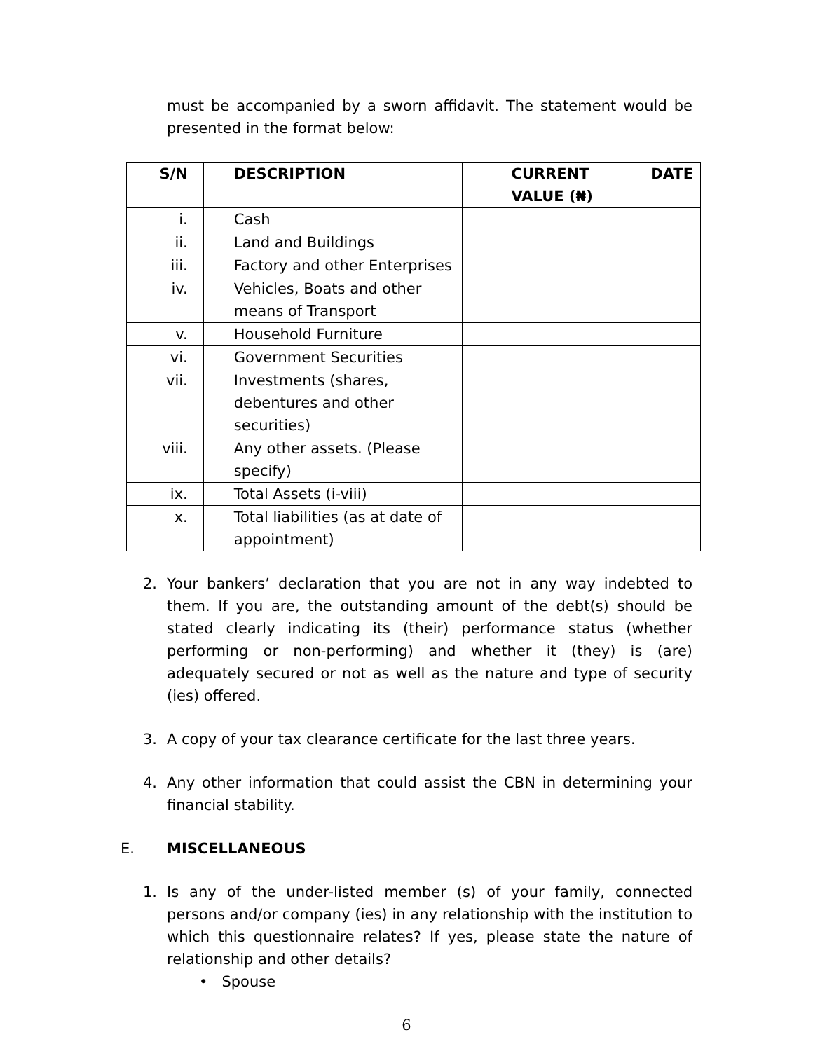must be accompanied by a sworn affidavit. The statement would be presented in the format below:
| S/N | DESCRIPTION | CURRENT VALUE (₦) | DATE |
| --- | --- | --- | --- |
| i. | Cash | | |
| ii. | Land and Buildings | | |
| iii. | Factory and other Enterprises | | |
| iv. | Vehicles, Boats and other means of Transport | | |
| v. | Household Furniture | | |
| vi. | Government Securities | | |
| vii. | Investments (shares, debentures and other securities) | | |
| viii. | Any other assets. (Please specify) | | |
| ix. | Total Assets (i-viii) | | |
| x. | Total liabilities (as at date of appointment) | | |
2. Your bankers’ declaration that you are not in any way indebted to them. If you are, the outstanding amount of the debt(s) should be stated clearly indicating its (their) performance status (whether performing or non-performing) and whether it (they) is (are) adequately secured or not as well as the nature and type of security (ies) offered.
3. A copy of your tax clearance certificate for the last three years.
4. Any other information that could assist the CBN in determining your financial stability.
E. MISCELLANEOUS
1. Is any of the under-listed member (s) of your family, connected persons and/or company (ies) in any relationship with the institution to which this questionnaire relates? If yes, please state the nature of relationship and other details?
• Spouse
6